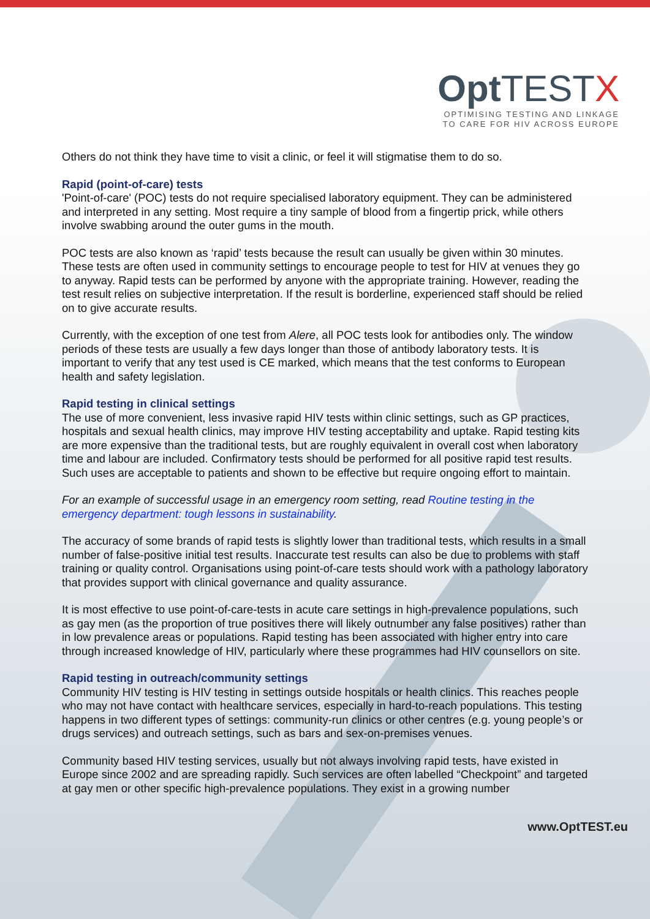Opt TESTX
OPTIMISING TESTING AND LINKAGE
TO CARE FOR HIV ACROSS EUROPE
Others do not think they have time to visit a clinic, or feel it will stigmatise them to do so.
Rapid (point-of-care) tests
'Point-of-care' (POC) tests do not require specialised laboratory equipment. They can be administered and interpreted in any setting. Most require a tiny sample of blood from a fingertip prick, while others involve swabbing around the outer gums in the mouth.
POC tests are also known as ‘rapid’ tests because the result can usually be given within 30 minutes. These tests are often used in community settings to encourage people to test for HIV at venues they go to anyway. Rapid tests can be performed by anyone with the appropriate training. However, reading the test result relies on subjective interpretation. If the result is borderline, experienced staff should be relied on to give accurate results.
Currently, with the exception of one test from Alere, all POC tests look for antibodies only. The window periods of these tests are usually a few days longer than those of antibody laboratory tests. It is important to verify that any test used is CE marked, which means that the test conforms to European health and safety legislation.
Rapid testing in clinical settings
The use of more convenient, less invasive rapid HIV tests within clinic settings, such as GP practices, hospitals and sexual health clinics, may improve HIV testing acceptability and uptake. Rapid testing kits are more expensive than the traditional tests, but are roughly equivalent in overall cost when laboratory time and labour are included. Confirmatory tests should be performed for all positive rapid test results. Such uses are acceptable to patients and shown to be effective but require ongoing effort to maintain.
For an example of successful usage in an emergency room setting, read Routine testing in the emergency department: tough lessons in sustainability.
The accuracy of some brands of rapid tests is slightly lower than traditional tests, which results in a small number of false-positive initial test results. Inaccurate test results can also be due to problems with staff training or quality control. Organisations using point-of-care tests should work with a pathology laboratory that provides support with clinical governance and quality assurance.
It is most effective to use point-of-care-tests in acute care settings in high-prevalence populations, such as gay men (as the proportion of true positives there will likely outnumber any false positives) rather than in low prevalence areas or populations. Rapid testing has been associated with higher entry into care through increased knowledge of HIV, particularly where these programmes had HIV counsellors on site.
Rapid testing in outreach/community settings
Community HIV testing is HIV testing in settings outside hospitals or health clinics. This reaches people who may not have contact with healthcare services, especially in hard-to-reach populations. This testing happens in two different types of settings: community-run clinics or other centres (e.g. young people’s or drugs services) and outreach settings, such as bars and sex-on-premises venues.
Community based HIV testing services, usually but not always involving rapid tests, have existed in Europe since 2002 and are spreading rapidly. Such services are often labelled “Checkpoint” and targeted at gay men or other specific high-prevalence populations. They exist in a growing number
www.OptTEST.eu